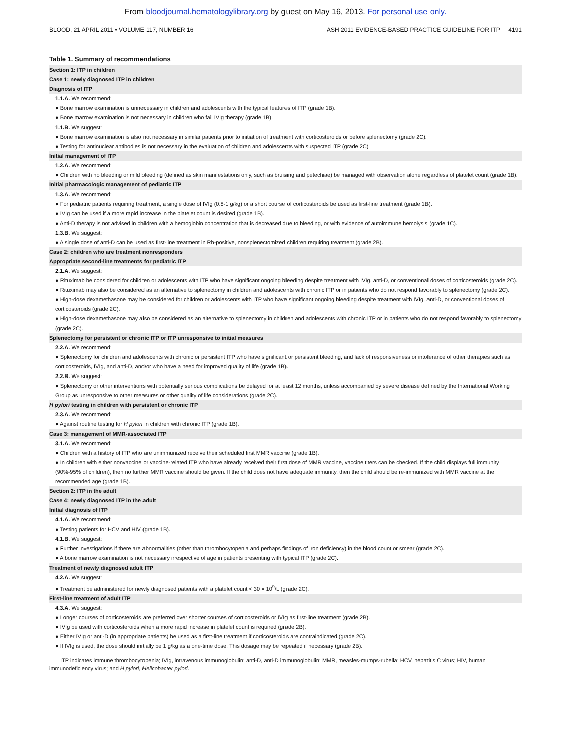From bloodjournal.hematologylibrary.org by guest on May 16, 2013. For personal use only.
BLOOD, 21 APRIL 2011 • VOLUME 117, NUMBER 16 ASH 2011 EVIDENCE-BASED PRACTICE GUIDELINE FOR ITP 4191
Table 1. Summary of recommendations
| Section 1: ITP in children |
| Case 1: newly diagnosed ITP in children |
| Diagnosis of ITP |
| 1.1.A. We recommend: |
| ● Bone marrow examination is unnecessary in children and adolescents with the typical features of ITP (grade 1B). |
| ● Bone marrow examination is not necessary in children who fail IVIg therapy (grade 1B). |
| 1.1.B. We suggest: |
| ● Bone marrow examination is also not necessary in similar patients prior to initiation of treatment with corticosteroids or before splenectomy (grade 2C). |
| ● Testing for antinuclear antibodies is not necessary in the evaluation of children and adolescents with suspected ITP (grade 2C) |
| Initial management of ITP |
| 1.2.A. We recommend: |
| ● Children with no bleeding or mild bleeding (defined as skin manifestations only, such as bruising and petechiae) be managed with observation alone regardless of platelet count (grade 1B). |
| Initial pharmacologic management of pediatric ITP |
| 1.3.A. We recommend: |
| ● For pediatric patients requiring treatment, a single dose of IVIg (0.8-1 g/kg) or a short course of corticosteroids be used as first-line treatment (grade 1B). |
| ● IVIg can be used if a more rapid increase in the platelet count is desired (grade 1B). |
| ● Anti-D therapy is not advised in children with a hemoglobin concentration that is decreased due to bleeding, or with evidence of autoimmune hemolysis (grade 1C). |
| 1.3.B. We suggest: |
| ● A single dose of anti-D can be used as first-line treatment in Rh-positive, nonsplenectomized children requiring treatment (grade 2B). |
| Case 2: children who are treatment nonresponders |
| Appropriate second-line treatments for pediatric ITP |
| 2.1.A. We suggest: |
| ● Rituximab be considered for children or adolescents with ITP who have significant ongoing bleeding despite treatment with IVIg, anti-D, or conventional doses of corticosteroids (grade 2C). |
| ● Rituximab may also be considered as an alternative to splenectomy in children and adolescents with chronic ITP or in patients who do not respond favorably to splenectomy (grade 2C). |
| ● High-dose dexamethasone may be considered for children or adolescents with ITP who have significant ongoing bleeding despite treatment with IVIg, anti-D, or conventional doses of corticosteroids (grade 2C). |
| ● High-dose dexamethasone may also be considered as an alternative to splenectomy in children and adolescents with chronic ITP or in patients who do not respond favorably to splenectomy (grade 2C). |
| Splenectomy for persistent or chronic ITP or ITP unresponsive to initial measures |
| 2.2.A. We recommend: |
| ● Splenectomy for children and adolescents with chronic or persistent ITP who have significant or persistent bleeding, and lack of responsiveness or intolerance of other therapies such as corticosteroids, IVIg, and anti-D, and/or who have a need for improved quality of life (grade 1B). |
| 2.2.B. We suggest: |
| ● Splenectomy or other interventions with potentially serious complications be delayed for at least 12 months, unless accompanied by severe disease defined by the International Working Group as unresponsive to other measures or other quality of life considerations (grade 2C). |
| H pylori testing in children with persistent or chronic ITP |
| 2.3.A. We recommend: |
| ● Against routine testing for H pylori in children with chronic ITP (grade 1B). |
| Case 3: management of MMR-associated ITP |
| 3.1.A. We recommend: |
| ● Children with a history of ITP who are unimmunized receive their scheduled first MMR vaccine (grade 1B). |
| ● In children with either nonvaccine or vaccine-related ITP who have already received their first dose of MMR vaccine, vaccine titers can be checked. If the child displays full immunity (90%-95% of children), then no further MMR vaccine should be given. If the child does not have adequate immunity, then the child should be re-immunized with MMR vaccine at the recommended age (grade 1B). |
| Section 2: ITP in the adult |
| Case 4: newly diagnosed ITP in the adult |
| Initial diagnosis of ITP |
| 4.1.A. We recommend: |
| ● Testing patients for HCV and HIV (grade 1B). |
| 4.1.B. We suggest: |
| ● Further investigations if there are abnormalities (other than thrombocytopenia and perhaps findings of iron deficiency) in the blood count or smear (grade 2C). |
| ● A bone marrow examination is not necessary irrespective of age in patients presenting with typical ITP (grade 2C). |
| Treatment of newly diagnosed adult ITP |
| 4.2.A. We suggest: |
| ● Treatment be administered for newly diagnosed patients with a platelet count < 30 × 10<sup>9</sup>/L (grade 2C). |
| First-line treatment of adult ITP |
| 4.3.A. We suggest: |
| ● Longer courses of corticosteroids are preferred over shorter courses of corticosteroids or IVIg as first-line treatment (grade 2B). |
| ● IVIg be used with corticosteroids when a more rapid increase in platelet count is required (grade 2B). |
| ● Either IVIg or anti-D (in appropriate patients) be used as a first-line treatment if corticosteroids are contraindicated (grade 2C). |
| ● If IVIg is used, the dose should initially be 1 g/kg as a one-time dose. This dosage may be repeated if necessary (grade 2B). |
ITP indicates immune thrombocytopenia; IVIg, intravenous immunoglobulin; anti-D, anti-D immunoglobulin; MMR, measles-mumps-rubella; HCV, hepatitis C virus; HIV, human immunodeficiency virus; and H pylori, Helicobacter pylori.